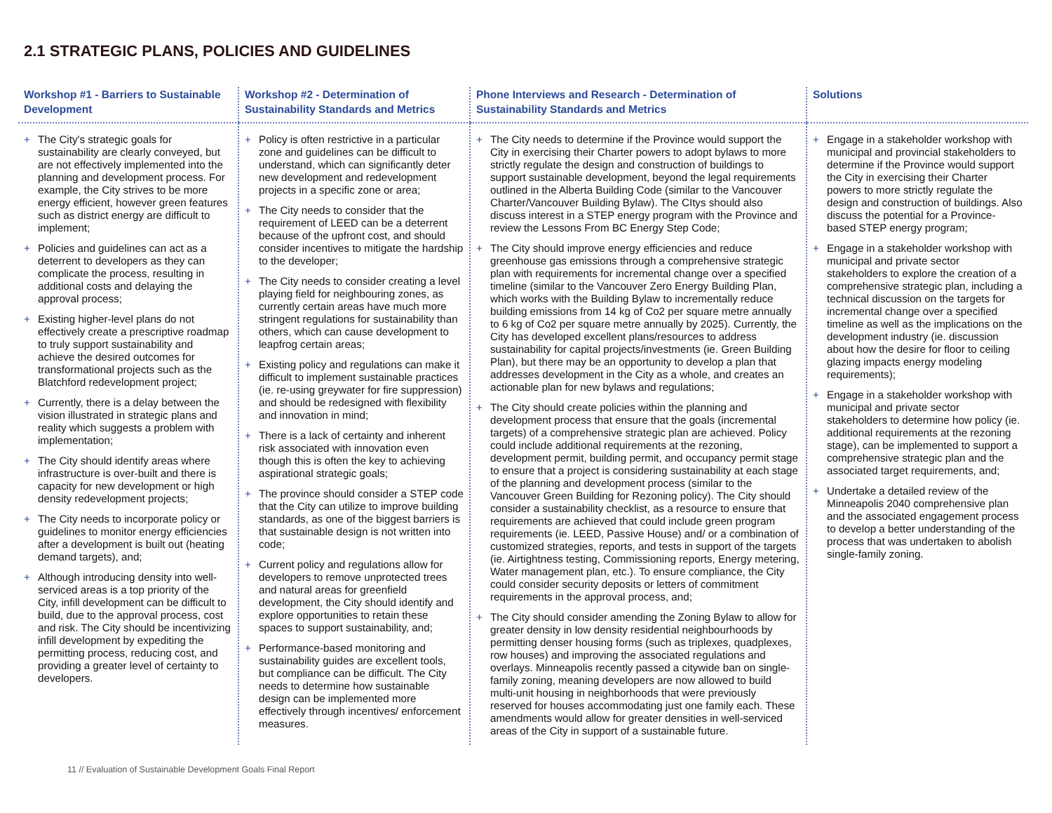2.1 STRATEGIC PLANS, POLICIES AND GUIDELINES
| Workshop #1 - Barriers to Sustainable Development | Workshop #2 - Determination of Sustainability Standards and Metrics | Phone Interviews and Research - Determination of Sustainability Standards and Metrics | Solutions |
| --- | --- | --- | --- |
| + The City's strategic goals for sustainability are clearly conveyed, but are not effectively implemented into the planning and development process. For example, the City strives to be more energy efficient, however green features such as district energy are difficult to implement; + Policies and guidelines can act as a deterrent to developers as they can complicate the process, resulting in additional costs and delaying the approval process; + Existing higher-level plans do not effectively create a prescriptive roadmap to truly support sustainability and achieve the desired outcomes for transformational projects such as the Blatchford redevelopment project; + Currently, there is a delay between the vision illustrated in strategic plans and reality which suggests a problem with implementation; + The City should identify areas where infrastructure is over-built and there is capacity for new development or high density redevelopment projects; + The City needs to incorporate policy or guidelines to monitor energy efficiencies after a development is built out (heating demand targets), and; + Although introducing density into well-serviced areas is a top priority of the City, infill development can be difficult to build, due to the approval process, cost and risk. The City should be incentivizing infill development by expediting the permitting process, reducing cost, and providing a greater level of certainty to developers. | + Policy is often restrictive in a particular zone and guidelines can be difficult to understand, which can significantly deter new development and redevelopment projects in a specific zone or area; + The City needs to consider that the requirement of LEED can be a deterrent because of the upfront cost, and should consider incentives to mitigate the hardship to the developer; + The City needs to consider creating a level playing field for neighbouring zones, as currently certain areas have much more stringent regulations for sustainability than others, which can cause development to leapfrog certain areas; + Existing policy and regulations can make it difficult to implement sustainable practices (ie. re-using greywater for fire suppression) and should be redesigned with flexibility and innovation in mind; + There is a lack of certainty and inherent risk associated with innovation even though this is often the key to achieving aspirational strategic goals; + The province should consider a STEP code that the City can utilize to improve building standards, as one of the biggest barriers is that sustainable design is not written into code; + Current policy and regulations allow for developers to remove unprotected trees and natural areas for greenfield development, the City should identify and explore opportunities to retain these spaces to support sustainability, and; + Performance-based monitoring and sustainability guides are excellent tools, but compliance can be difficult. The City needs to determine how sustainable design can be implemented more effectively through incentives/ enforcement measures. | + The City needs to determine if the Province would support the City in exercising their Charter powers to adopt bylaws to more strictly regulate the design and construction of buildings to support sustainable development, beyond the legal requirements outlined in the Alberta Building Code (similar to the Vancouver Charter/Vancouver Building Bylaw). The CItys should also discuss interest in a STEP energy program with the Province and review the Lessons From BC Energy Step Code; + The City should improve energy efficiencies and reduce greenhouse gas emissions through a comprehensive strategic plan with requirements for incremental change over a specified timeline (similar to the Vancouver Zero Energy Building Plan, which works with the Building Bylaw to incrementally reduce building emissions from 14 kg of Co2 per square metre annually to 6 kg of Co2 per square metre annually by 2025). Currently, the City has developed excellent plans/resources to address sustainability for capital projects/investments (ie. Green Building Plan), but there may be an opportunity to develop a plan that addresses development in the City as a whole, and creates an actionable plan for new bylaws and regulations; + The City should create policies within the planning and development process that ensure that the goals (incremental targets) of a comprehensive strategic plan are achieved. Policy could include additional requirements at the rezoning, development permit, building permit, and occupancy permit stage to ensure that a project is considering sustainability at each stage of the planning and development process (similar to the Vancouver Green Building for Rezoning policy). The City should consider a sustainability checklist, as a resource to ensure that requirements are achieved that could include green program requirements (ie. LEED, Passive House) and/ or a combination of customized strategies, reports, and tests in support of the targets (ie. Airtightness testing, Commissioning reports, Energy metering, Water management plan, etc.). To ensure compliance, the City could consider security deposits or letters of commitment requirements in the approval process, and; + The City should consider amending the Zoning Bylaw to allow for greater density in low density residential neighbourhoods by permitting denser housing forms (such as triplexes, quadplexes, row houses) and improving the associated regulations and overlays. Minneapolis recently passed a citywide ban on single-family zoning, meaning developers are now allowed to build multi-unit housing in neighborhoods that were previously reserved for houses accommodating just one family each. These amendments would allow for greater densities in well-serviced areas of the City in support of a sustainable future. | + Engage in a stakeholder workshop with municipal and provincial stakeholders to determine if the Province would support the City in exercising their Charter powers to more strictly regulate the design and construction of buildings. Also discuss the potential for a Province-based STEP energy program; + Engage in a stakeholder workshop with municipal and private sector stakeholders to explore the creation of a comprehensive strategic plan, including a technical discussion on the targets for incremental change over a specified timeline as well as the implications on the development industry (ie. discussion about how the desire for floor to ceiling glazing impacts energy modeling requirements); + Engage in a stakeholder workshop with municipal and private sector stakeholders to determine how policy (ie. additional requirements at the rezoning stage), can be implemented to support a comprehensive strategic plan and the associated target requirements, and; + Undertake a detailed review of the Minneapolis 2040 comprehensive plan and the associated engagement process to develop a better understanding of the process that was undertaken to abolish single-family zoning. |
11 // Evaluation of Sustainable Development Goals Final Report